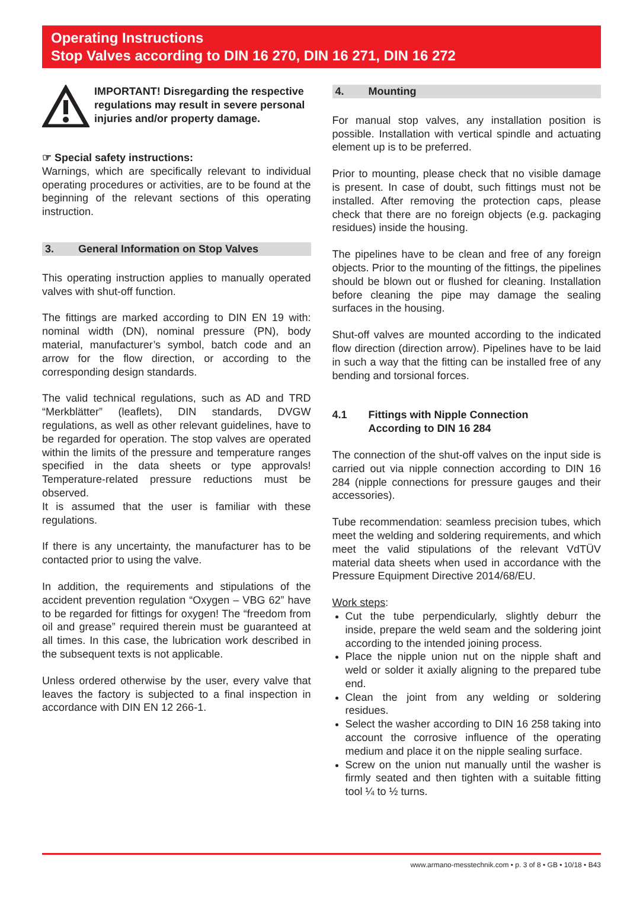Operating Instructions
Stop Valves according to DIN 16 270, DIN 16 271, DIN 16 272
IMPORTANT! Disregarding the respective regulations may result in severe personal injuries and/or property damage.
☞ Special safety instructions:
Warnings, which are specifically relevant to individual operating procedures or activities, are to be found at the beginning of the relevant sections of this operating instruction.
3. General Information on Stop Valves
This operating instruction applies to manually operated valves with shut-off function.
The fittings are marked according to DIN EN 19 with: nominal width (DN), nominal pressure (PN), body material, manufacturer’s symbol, batch code and an arrow for the flow direction, or according to the corresponding design standards.
The valid technical regulations, such as AD and TRD “Merkblätter” (leaflets), DIN standards, DVGW regulations, as well as other relevant guidelines, have to be regarded for operation. The stop valves are operated within the limits of the pressure and temperature ranges specified in the data sheets or type approvals! Temperature-related pressure reductions must be observed.
It is assumed that the user is familiar with these regulations.
If there is any uncertainty, the manufacturer has to be contacted prior to using the valve.
In addition, the requirements and stipulations of the accident prevention regulation “Oxygen – VBG 62” have to be regarded for fittings for oxygen! The “freedom from oil and grease” required therein must be guaranteed at all times. In this case, the lubrication work described in the subsequent texts is not applicable.
Unless ordered otherwise by the user, every valve that leaves the factory is subjected to a final inspection in accordance with DIN EN 12 266-1.
4. Mounting
For manual stop valves, any installation position is possible. Installation with vertical spindle and actuating element up is to be preferred.
Prior to mounting, please check that no visible damage is present. In case of doubt, such fittings must not be installed. After removing the protection caps, please check that there are no foreign objects (e.g. packaging residues) inside the housing.
The pipelines have to be clean and free of any foreign objects. Prior to the mounting of the fittings, the pipelines should be blown out or flushed for cleaning. Installation before cleaning the pipe may damage the sealing surfaces in the housing.
Shut-off valves are mounted according to the indicated flow direction (direction arrow). Pipelines have to be laid in such a way that the fitting can be installed free of any bending and torsional forces.
4.1 Fittings with Nipple Connection
According to DIN 16 284
The connection of the shut-off valves on the input side is carried out via nipple connection according to DIN 16 284 (nipple connections for pressure gauges and their accessories).
Tube recommendation: seamless precision tubes, which meet the welding and soldering requirements, and which meet the valid stipulations of the relevant VdTÜV material data sheets when used in accordance with the Pressure Equipment Directive 2014/68/EU.
Work steps:
Cut the tube perpendicularly, slightly deburr the inside, prepare the weld seam and the soldering joint according to the intended joining process.
Place the nipple union nut on the nipple shaft and weld or solder it axially aligning to the prepared tube end.
Clean the joint from any welding or soldering residues.
Select the washer according to DIN 16 258 taking into account the corrosive influence of the operating medium and place it on the nipple sealing surface.
Screw on the union nut manually until the washer is firmly seated and then tighten with a suitable fitting tool ¼ to ½ turns.
www.armano-messtechnik.com • p. 3 of 8 • GB • 10/18 • B43